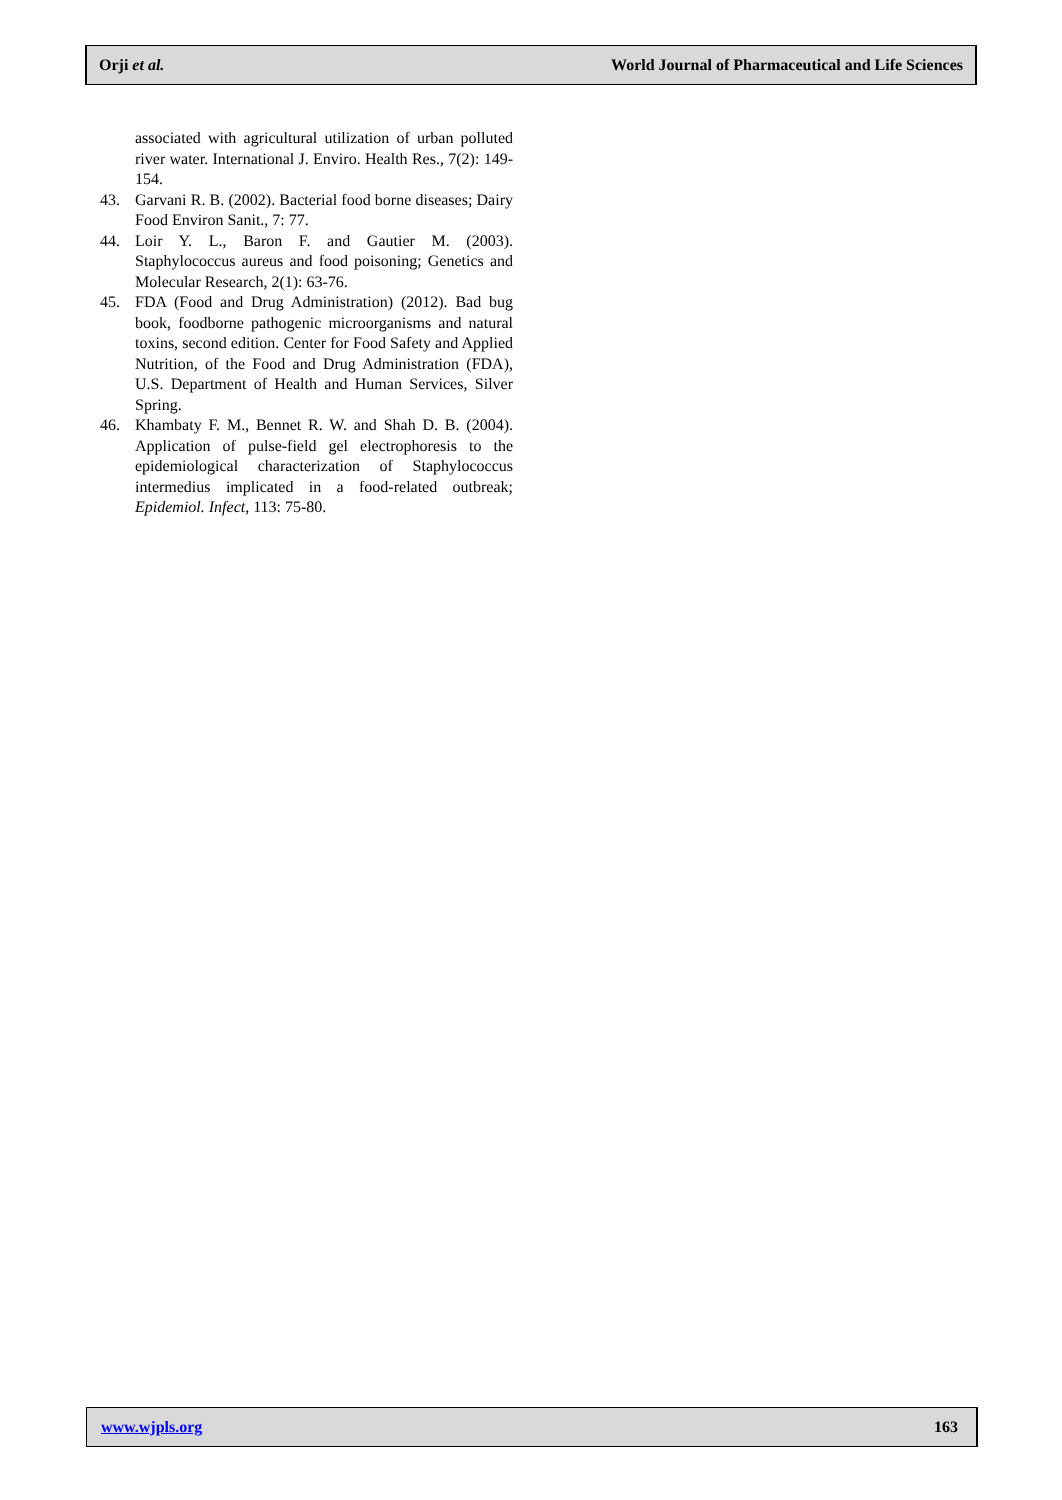Orji et al. World Journal of Pharmaceutical and Life Sciences
associated with agricultural utilization of urban polluted river water. International J. Enviro. Health Res., 7(2): 149-154.
43. Garvani R. B. (2002). Bacterial food borne diseases; Dairy Food Environ Sanit., 7: 77.
44. Loir Y. L., Baron F. and Gautier M. (2003). Staphylococcus aureus and food poisoning; Genetics and Molecular Research, 2(1): 63-76.
45. FDA (Food and Drug Administration) (2012). Bad bug book, foodborne pathogenic microorganisms and natural toxins, second edition. Center for Food Safety and Applied Nutrition, of the Food and Drug Administration (FDA), U.S. Department of Health and Human Services, Silver Spring.
46. Khambaty F. M., Bennet R. W. and Shah D. B. (2004). Application of pulse-field gel electrophoresis to the epidemiological characterization of Staphylococcus intermedius implicated in a food-related outbreak; Epidemiol. Infect, 113: 75-80.
www.wjpls.org 163